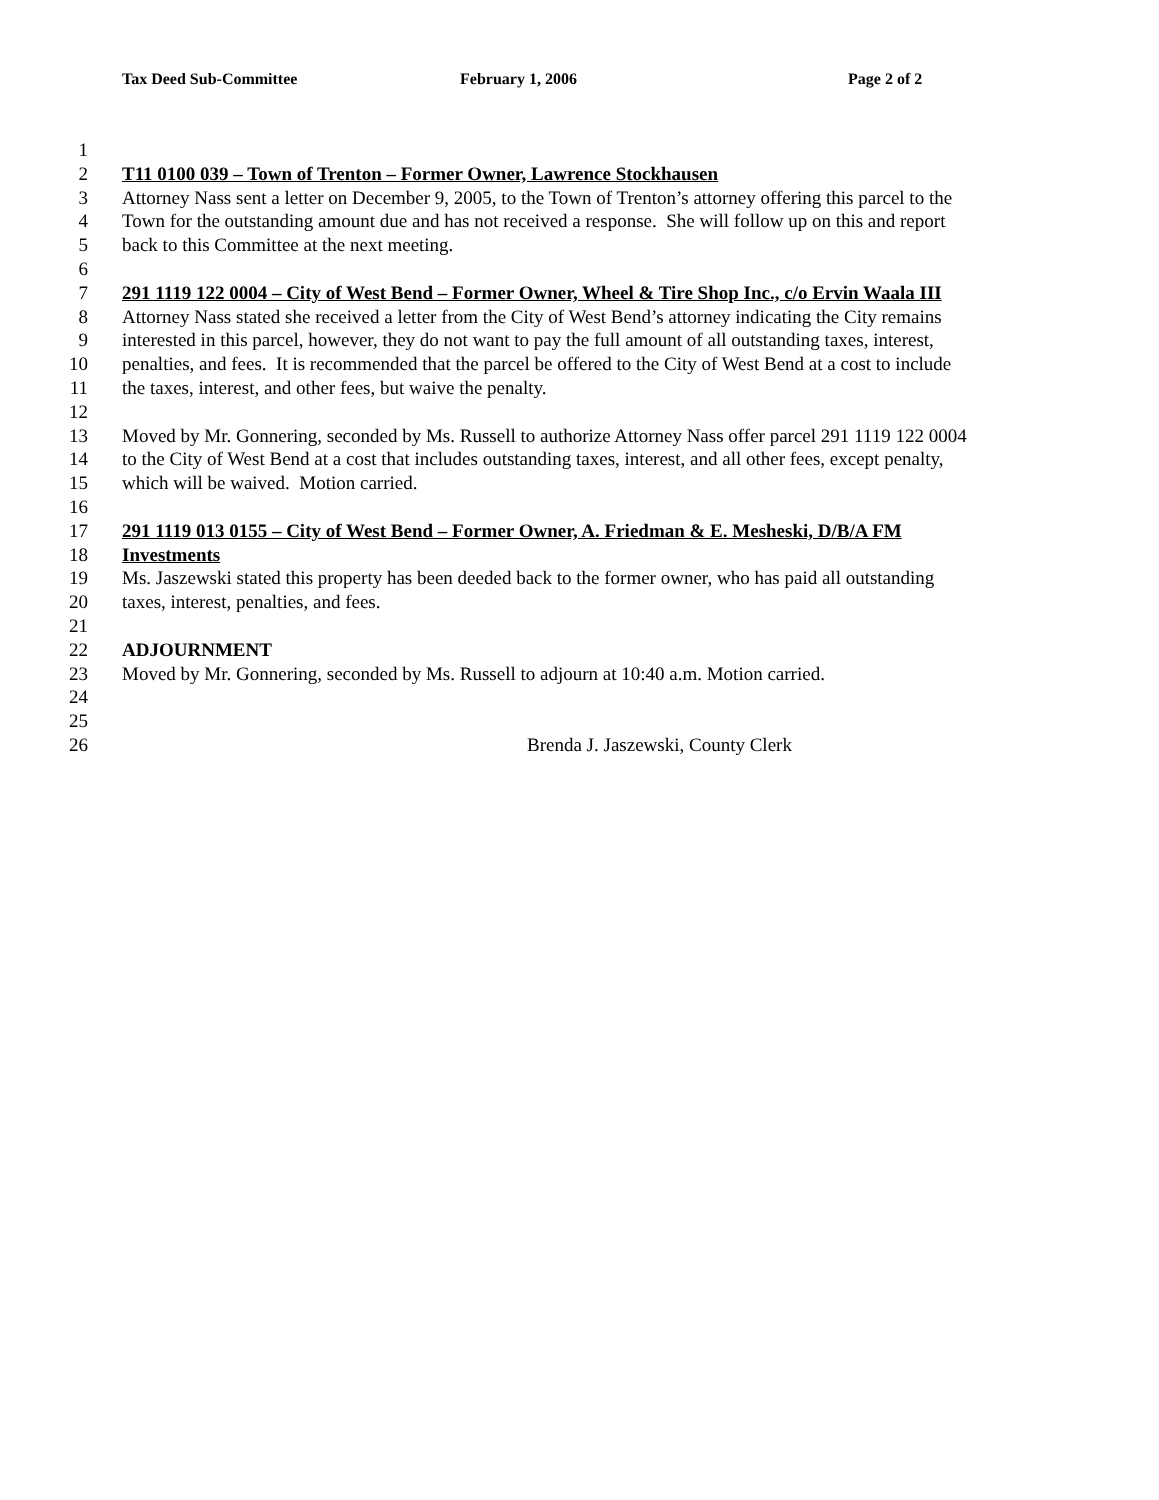Tax Deed Sub-Committee February 1, 2006 Page 2 of 2
1
2 T11 0100 039 – Town of Trenton – Former Owner, Lawrence Stockhausen
3 Attorney Nass sent a letter on December 9, 2005, to the Town of Trenton’s attorney offering this parcel to the
4 Town for the outstanding amount due and has not received a response. She will follow up on this and report
5 back to this Committee at the next meeting.
6
7 291 1119 122 0004 – City of West Bend – Former Owner, Wheel & Tire Shop Inc., c/o Ervin Waala III
8 Attorney Nass stated she received a letter from the City of West Bend’s attorney indicating the City remains
9 interested in this parcel, however, they do not want to pay the full amount of all outstanding taxes, interest,
10 penalties, and fees. It is recommended that the parcel be offered to the City of West Bend at a cost to include
11 the taxes, interest, and other fees, but waive the penalty.
12
13 Moved by Mr. Gonnering, seconded by Ms. Russell to authorize Attorney Nass offer parcel 291 1119 122 0004
14 to the City of West Bend at a cost that includes outstanding taxes, interest, and all other fees, except penalty,
15 which will be waived. Motion carried.
16
17 291 1119 013 0155 – City of West Bend – Former Owner, A. Friedman & E. Mesheski, D/B/A FM
18 Investments
19 Ms. Jaszewski stated this property has been deeded back to the former owner, who has paid all outstanding
20 taxes, interest, penalties, and fees.
21
22 ADJOURNMENT
23 Moved by Mr. Gonnering, seconded by Ms. Russell to adjourn at 10:40 a.m. Motion carried.
24
25
26 Brenda J. Jaszewski, County Clerk